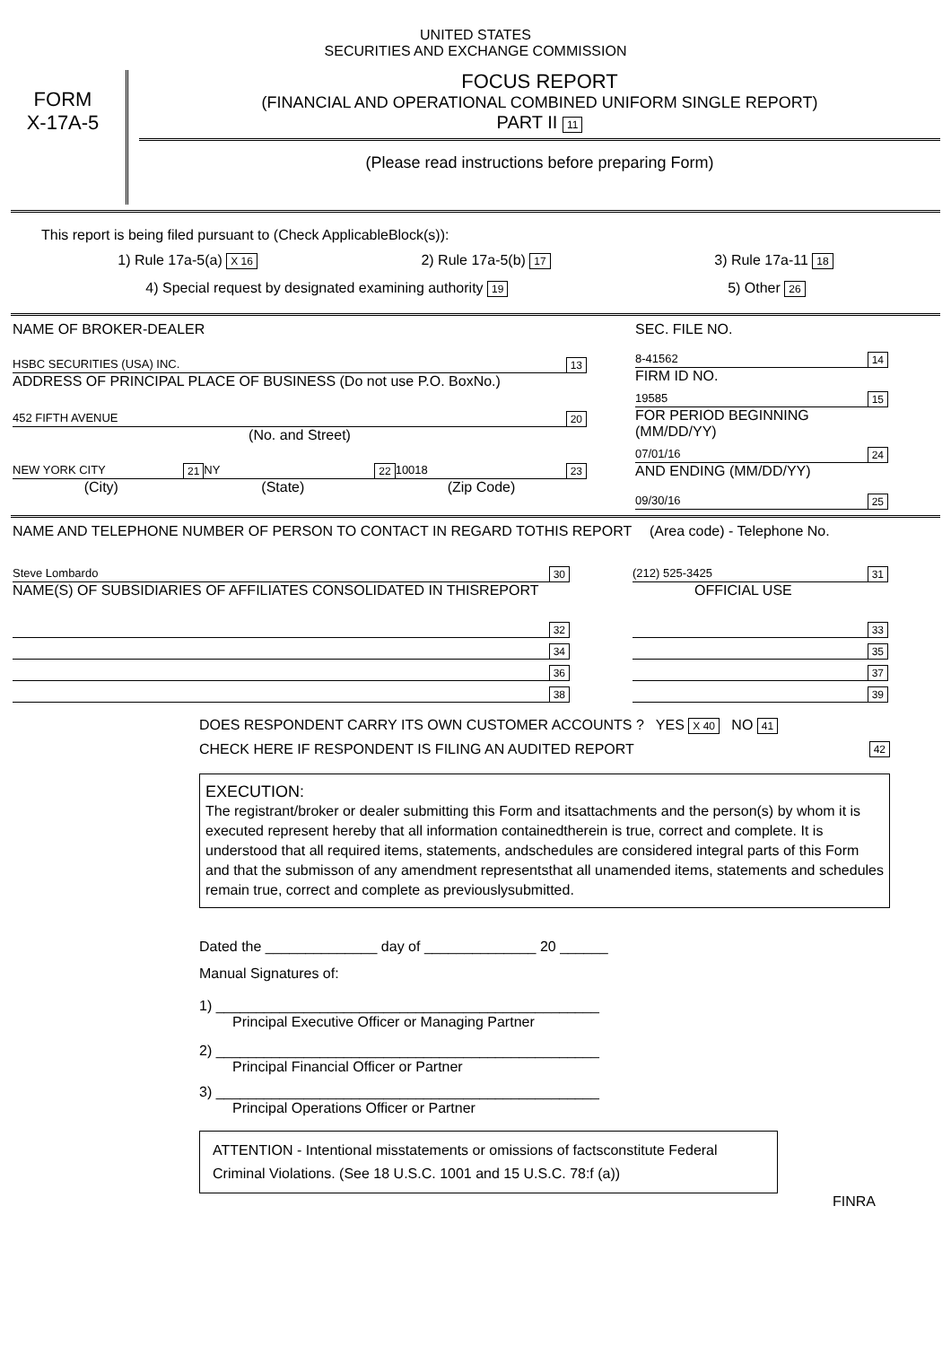UNITED STATES
SECURITIES AND EXCHANGE COMMISSION
FORM
X-17A-5
FOCUS REPORT
(FINANCIAL AND OPERATIONAL COMBINED UNIFORM SINGLE REPORT)
PART II 11
(Please read instructions before preparing Form)
This report is being filed pursuant to (Check ApplicableBlock(s)):
1) Rule 17a-5(a) X 16 2) Rule 17a-5(b) 17 3) Rule 17a-11 18
4) Special request by designated examining authority 19 5) Other 26
NAME OF BROKER-DEALER
HSBC SECURITIES (USA) INC. 13
ADDRESS OF PRINCIPAL PLACE OF BUSINESS (Do not use P.O. BoxNo.)
452 FIFTH AVENUE 20
(No. and Street)
NEW YORK CITY 21 NY 22 10018 23
(City) (State) (Zip Code)
SEC. FILE NO.
8-41562 14
FIRM ID NO.
19585 15
FOR PERIOD BEGINNING (MM/DD/YY)
07/01/16 24
AND ENDING (MM/DD/YY)
09/30/16 25
NAME AND TELEPHONE NUMBER OF PERSON TO CONTACT IN REGARD TOTHIS REPORT (Area code) - Telephone No.
Steve Lombardo 30 (212) 525-3425 31
NAME(S) OF SUBSIDIARIES OF AFFILIATES CONSOLIDATED IN THISREPORT OFFICIAL USE
32 33
34 35
36 37
38 39
DOES RESPONDENT CARRY ITS OWN CUSTOMER ACCOUNTS ? YES X 40 NO 41
CHECK HERE IF RESPONDENT IS FILING AN AUDITED REPORT 42
EXECUTION:
The registrant/broker or dealer submitting this Form and itsattachments and the person(s) by whom it is executed represent hereby that all information containedtherein is true, correct and complete. It is understood that all required items, statements, andschedules are considered integral parts of this Form and that the submisson of any amendment representsthat all unamended items, statements and schedules remain true, correct and complete as previouslysubmitted.
Dated the ______________ day of ______________ 20 ______
Manual Signatures of:
1) ________________________________________________
Principal Executive Officer or Managing Partner
2) ________________________________________________
Principal Financial Officer or Partner
3) ________________________________________________
Principal Operations Officer or Partner
ATTENTION - Intentional misstatements or omissions of factsconstitute Federal Criminal Violations. (See 18 U.S.C. 1001 and 15 U.S.C. 78:f (a))
FINRA